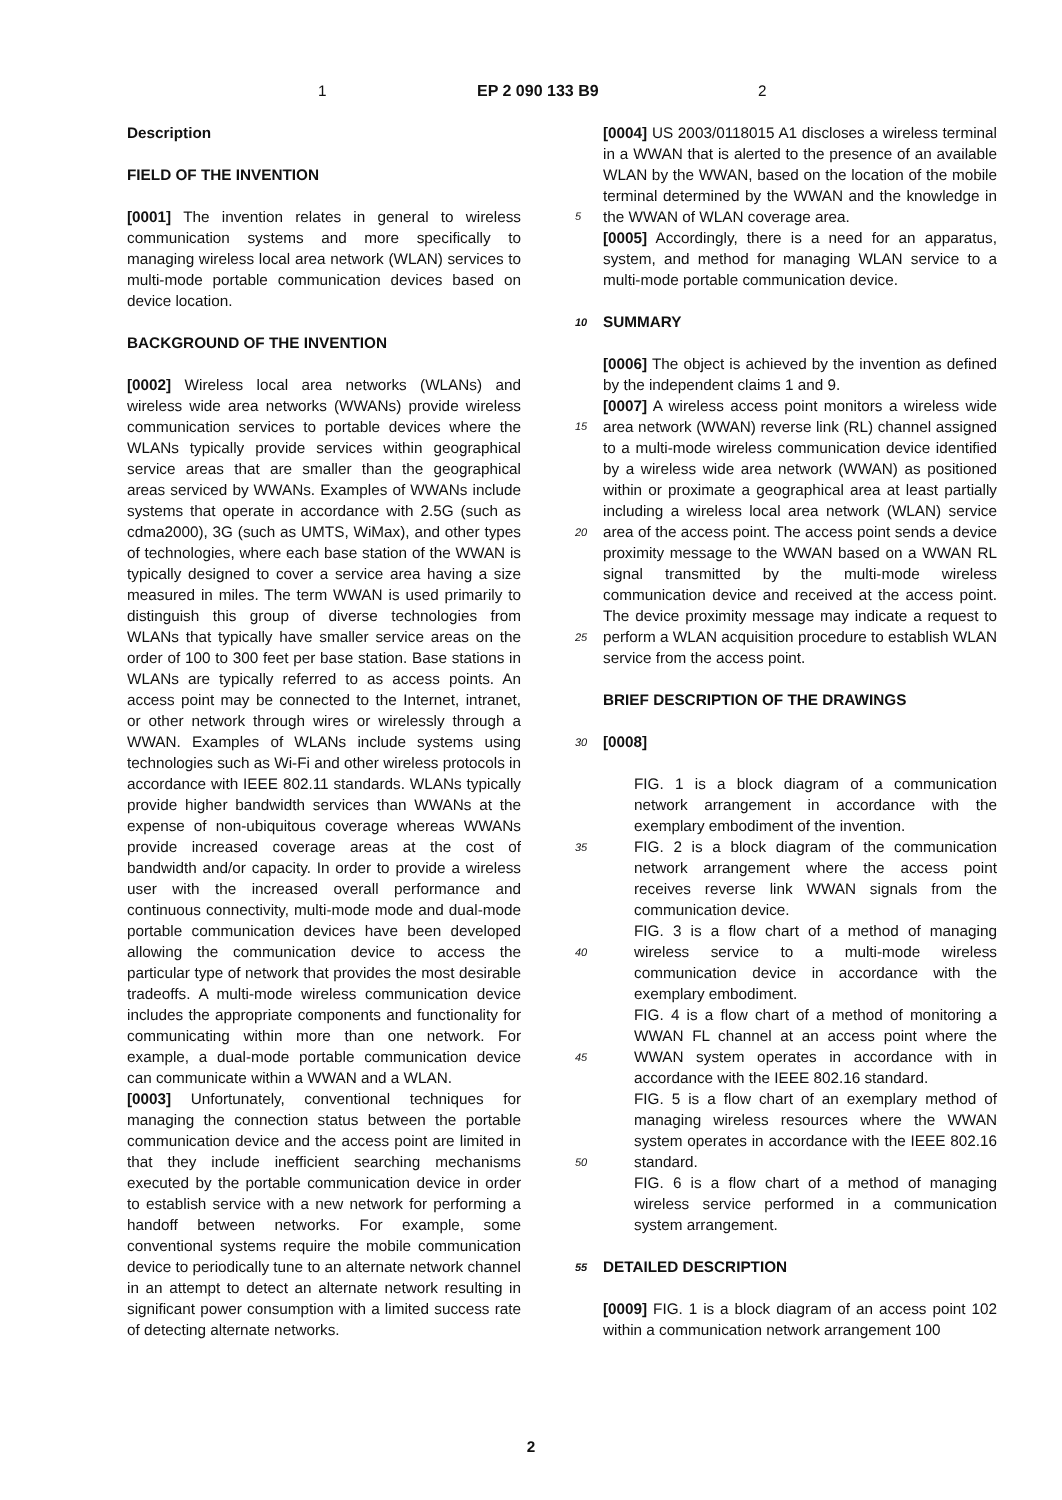1 EP 2 090 133 B9 2
Description
FIELD OF THE INVENTION
[0001] The invention relates in general to wireless communication systems and more specifically to managing wireless local area network (WLAN) services to multi-mode portable communication devices based on device location.
BACKGROUND OF THE INVENTION
[0002] Wireless local area networks (WLANs) and wireless wide area networks (WWANs) provide wireless communication services to portable devices where the WLANs typically provide services within geographical service areas that are smaller than the geographical areas serviced by WWANs. Examples of WWANs include systems that operate in accordance with 2.5G (such as cdma2000), 3G (such as UMTS, WiMax), and other types of technologies, where each base station of the WWAN is typically designed to cover a service area having a size measured in miles. The term WWAN is used primarily to distinguish this group of diverse technologies from WLANs that typically have smaller service areas on the order of 100 to 300 feet per base station. Base stations in WLANs are typically referred to as access points. An access point may be connected to the Internet, intranet, or other network through wires or wirelessly through a WWAN. Examples of WLANs include systems using technologies such as Wi-Fi and other wireless protocols in accordance with IEEE 802.11 standards. WLANs typically provide higher bandwidth services than WWANs at the expense of non-ubiquitous coverage whereas WWANs provide increased coverage areas at the cost of bandwidth and/or capacity. In order to provide a wireless user with the increased overall performance and continuous connectivity, multi-mode mode and dual-mode portable communication devices have been developed allowing the communication device to access the particular type of network that provides the most desirable tradeoffs. A multi-mode wireless communication device includes the appropriate components and functionality for communicating within more than one network. For example, a dual-mode portable communication device can communicate within a WWAN and a WLAN.
[0003] Unfortunately, conventional techniques for managing the connection status between the portable communication device and the access point are limited in that they include inefficient searching mechanisms executed by the portable communication device in order to establish service with a new network for performing a handoff between networks. For example, some conventional systems require the mobile communication device to periodically tune to an alternate network channel in an attempt to detect an alternate network resulting in significant power consumption with a limited success rate of detecting alternate networks.
[0004] US 2003/0118015 A1 discloses a wireless terminal in a WWAN that is alerted to the presence of an available WLAN by the WWAN, based on the location of the mobile terminal determined by the WWAN and the
5
knowledge in the WWAN of WLAN coverage area.
[0005] Accordingly, there is a need for an apparatus, system, and method for managing WLAN service to a multi-mode portable communication device.
10
SUMMARY
[0006] The object is achieved by the invention as defined by the independent claims 1 and 9.
[0007] A wireless access point monitors a wireless
15
wide area network (WWAN) reverse link (RL) channel assigned to a multi-mode wireless communication device identified by a wireless wide area network (WWAN) as positioned within or proximate a geographical area at least partially including a wireless local area network
20
(WLAN) service area of the access point. The access point sends a device proximity message to the WWAN based on a WWAN RL signal transmitted by the multi-mode wireless communication device and received at the access point. The device proximity message may in
25
dicate a request to perform a WLAN acquisition procedure to establish WLAN service from the access point.
BRIEF DESCRIPTION OF THE DRAWINGS
30
[0008]
FIG. 1 is a block diagram of a communication network arrangement in accordance with the exemplary embodiment of the invention.
35
FIG. 2 is a block diagram of the communication network arrangement where the access point receives reverse link WWAN signals from the communication device.
FIG. 3 is a flow chart of a method of managing wire
40
less service to a multi-mode wireless communication device in accordance with the exemplary embodiment.
FIG. 4 is a flow chart of a method of monitoring a WWAN FL channel at an access point where the
45
WWAN system operates in accordance with in accordance with the IEEE 802.16 standard.
FIG. 5 is a flow chart of an exemplary method of managing wireless resources where the WWAN system operates in accordance with the IEEE 802.16
50
standard.
FIG. 6 is a flow chart of a method of managing wireless service performed in a communication system arrangement.
55
DETAILED DESCRIPTION
[0009] FIG. 1 is a block diagram of an access point 102 within a communication network arrangement 100
2